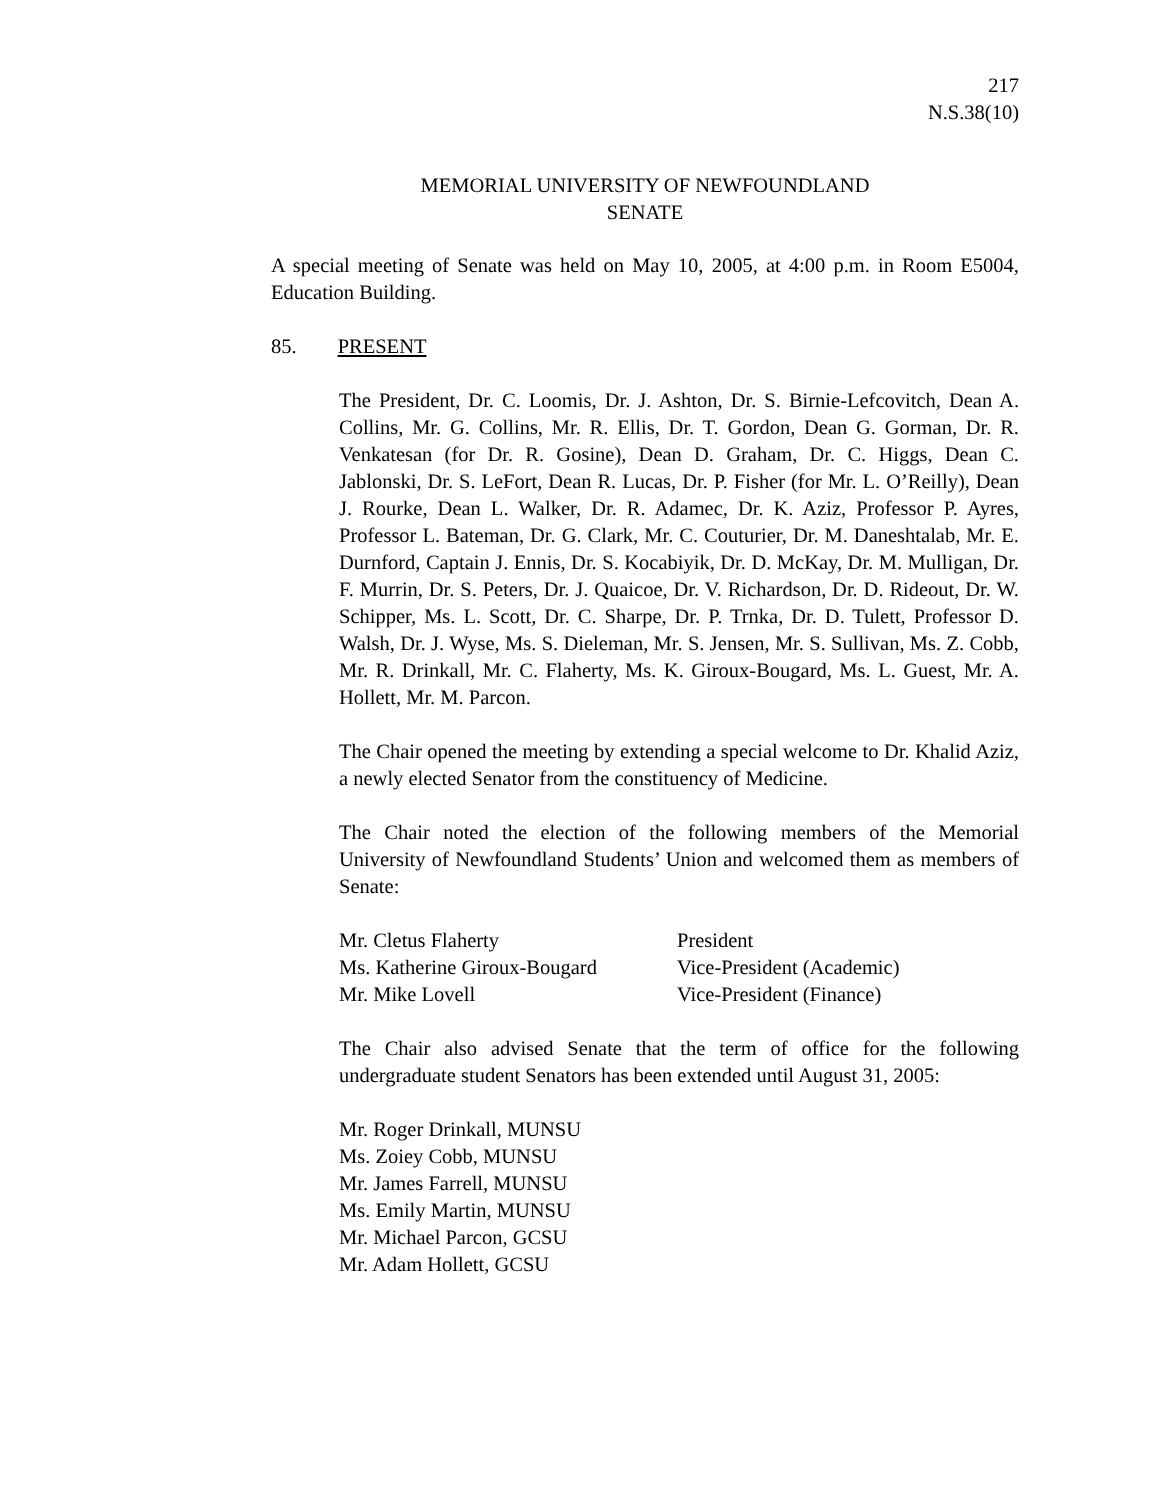217
N.S.38(10)
MEMORIAL UNIVERSITY OF NEWFOUNDLAND
SENATE
A special meeting of Senate was held on May 10, 2005, at 4:00 p.m. in Room E5004, Education Building.
85. PRESENT
The President, Dr. C. Loomis, Dr. J. Ashton, Dr. S. Birnie-Lefcovitch, Dean A. Collins, Mr. G. Collins, Mr. R. Ellis, Dr. T. Gordon, Dean G. Gorman, Dr. R. Venkatesan (for Dr. R. Gosine), Dean D. Graham, Dr. C. Higgs, Dean C. Jablonski, Dr. S. LeFort, Dean R. Lucas, Dr. P. Fisher (for Mr. L. O’Reilly), Dean J. Rourke, Dean L. Walker, Dr. R. Adamec, Dr. K. Aziz, Professor P. Ayres, Professor L. Bateman, Dr. G. Clark, Mr. C. Couturier, Dr. M. Daneshtalab, Mr. E. Durnford, Captain J. Ennis, Dr. S. Kocabiyik, Dr. D. McKay, Dr. M. Mulligan, Dr. F. Murrin, Dr. S. Peters, Dr. J. Quaicoe, Dr. V. Richardson, Dr. D. Rideout, Dr. W. Schipper, Ms. L. Scott, Dr. C. Sharpe, Dr. P. Trnka, Dr. D. Tulett, Professor D. Walsh, Dr. J. Wyse, Ms. S. Dieleman, Mr. S. Jensen, Mr. S. Sullivan, Ms. Z. Cobb, Mr. R. Drinkall, Mr. C. Flaherty, Ms. K. Giroux-Bougard, Ms. L. Guest, Mr. A. Hollett, Mr. M. Parcon.
The Chair opened the meeting by extending a special welcome to Dr. Khalid Aziz, a newly elected Senator from the constituency of Medicine.
The Chair noted the election of the following members of the Memorial University of Newfoundland Students’ Union and welcomed them as members of Senate:
| Mr. Cletus Flaherty | President |
| Ms. Katherine Giroux-Bougard | Vice-President (Academic) |
| Mr. Mike Lovell | Vice-President (Finance) |
The Chair also advised Senate that the term of office for the following undergraduate student Senators has been extended until August 31, 2005:
Mr. Roger Drinkall, MUNSU
Ms. Zoiey Cobb, MUNSU
Mr. James Farrell, MUNSU
Ms. Emily Martin, MUNSU
Mr. Michael Parcon, GCSU
Mr. Adam Hollett, GCSU